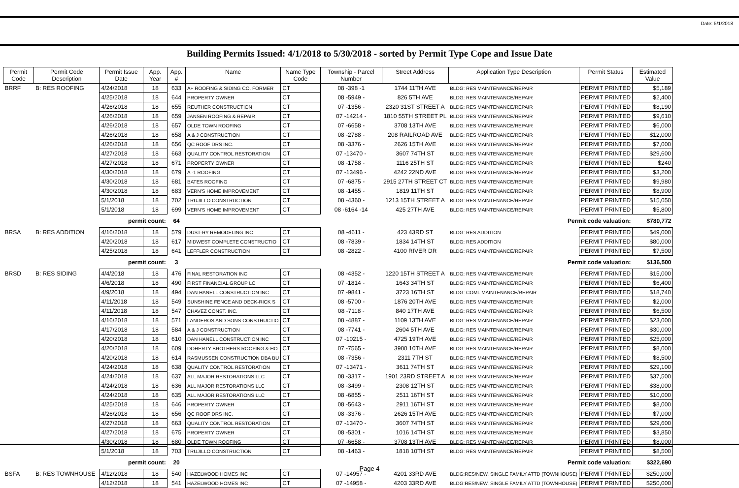Date: 5/1/2018
Building Permits Issued: 4/1/2018 to 5/30/2018 - sorted by Permit Type Cope and Issue Date
| Permit Code | Permit Code Description | Permit Issue Date | App. Year | App. # | Name | Name Type Code | Township - Parcel Number | Street Address | Application Type Description | Permit Status | Estimated Value |
| --- | --- | --- | --- | --- | --- | --- | --- | --- | --- | --- | --- |
| BRRF | B: RES ROOFING | 4/24/2018 | 18 | 633 | A+ ROOFING & SIDING CO. FORMER | CT | 08 -398 -1 | 1744 11TH AVE | BLDG: RES MAINTENANCE/REPAIR | PERMIT PRINTED | $5,189 |
| | | 4/25/2018 | 18 | 644 | PROPERTY OWNER | CT | 08 -5949 - | 826 5TH AVE | BLDG: RES MAINTENANCE/REPAIR | PERMIT PRINTED | $2,400 |
| | | 4/26/2018 | 18 | 655 | REUTHER CONSTRUCTION | CT | 07 -1356 - | 2320 31ST STREET A | BLDG: RES MAINTENANCE/REPAIR | PERMIT PRINTED | $8,190 |
| | | 4/26/2018 | 18 | 659 | JANSEN ROOFING & REPAIR | CT | 07 -14214 - | 1810 55TH STREET PL | BLDG: RES MAINTENANCE/REPAIR | PERMIT PRINTED | $9,610 |
| | | 4/26/2018 | 18 | 657 | OLDE TOWN ROOFING | CT | 07 -6658 - | 3708 13TH AVE | BLDG: RES MAINTENANCE/REPAIR | PERMIT PRINTED | $6,000 |
| | | 4/26/2018 | 18 | 658 | A & J CONSTRUCTION | CT | 08 -2788 - | 208 RAILROAD AVE | BLDG: RES MAINTENANCE/REPAIR | PERMIT PRINTED | $12,000 |
| | | 4/26/2018 | 18 | 656 | QC ROOF DRS INC. | CT | 08 -3376 - | 2626 15TH AVE | BLDG: RES MAINTENANCE/REPAIR | PERMIT PRINTED | $7,000 |
| | | 4/27/2018 | 18 | 663 | QUALITY CONTROL RESTORATION | CT | 07 -13470 - | 3607 74TH ST | BLDG: RES MAINTENANCE/REPAIR | PERMIT PRINTED | $29,600 |
| | | 4/27/2018 | 18 | 671 | PROPERTY OWNER | CT | 08 -1758 - | 1116 25TH ST | BLDG: RES MAINTENANCE/REPAIR | PERMIT PRINTED | $240 |
| | | 4/30/2018 | 18 | 679 | A -1 ROOFING | CT | 07 -13496 - | 4242 22ND AVE | BLDG: RES MAINTENANCE/REPAIR | PERMIT PRINTED | $3,200 |
| | | 4/30/2018 | 18 | 681 | BATES ROOFING | CT | 07 -6875 - | 2915 27TH STREET CT | BLDG: RES MAINTENANCE/REPAIR | PERMIT PRINTED | $9,980 |
| | | 4/30/2018 | 18 | 683 | VERN'S HOME IMPROVEMENT | CT | 08 -1455 - | 1819 11TH ST | BLDG: RES MAINTENANCE/REPAIR | PERMIT PRINTED | $8,900 |
| | | 5/1/2018 | 18 | 702 | TRUJILLO CONSTRUCTION | CT | 08 -4360 - | 1213 15TH STREET A | BLDG: RES MAINTENANCE/REPAIR | PERMIT PRINTED | $15,050 |
| | | 5/1/2018 | 18 | 699 | VERN'S HOME IMPROVEMENT | CT | 08 -6164 -14 | 425 27TH AVE | BLDG: RES MAINTENANCE/REPAIR | PERMIT PRINTED | $5,800 |
| | | permit count: | | 64 | Permit code valuation: | | | | | | $780,772 |
| BRSA | B: RES ADDITION | 4/16/2018 | 18 | 579 | DUST-RY REMODELING INC | CT | 08 -4611 - | 423 43RD ST | BLDG: RES ADDITION | PERMIT PRINTED | $49,000 |
| | | 4/20/2018 | 18 | 617 | MIDWEST COMPLETE CONSTRUCTIO | CT | 08 -7839 - | 1834 14TH ST | BLDG: RES ADDITION | PERMIT PRINTED | $80,000 |
| | | 4/25/2018 | 18 | 641 | LEFFLER CONSTRUCTION | CT | 08 -2822 - | 4100 RIVER DR | BLDG: RES MAINTENANCE/REPAIR | PERMIT PRINTED | $7,500 |
| | | permit count: | | 3 | Permit code valuation: | | | | | | $136,500 |
| BRSD | B: RES SIDING | 4/4/2018 | 18 | 476 | FINAL RESTORATION INC | CT | 08 -4352 - | 1220 15TH STREET A | BLDG: RES MAINTENANCE/REPAIR | PERMIT PRINTED | $15,000 |
| | | 4/6/2018 | 18 | 490 | FIRST FINANCIAL GROUP LC | CT | 07 -1814 - | 1643 34TH ST | BLDG: RES MAINTENANCE/REPAIR | PERMIT PRINTED | $6,400 |
| | | 4/9/2018 | 18 | 494 | DAN HANELL CONSTRUCTION INC | CT | 07 -9841 - | 3723 16TH ST | BLDG: COML MAINTENANCE/REPAIR | PERMIT PRINTED | $18,740 |
| | | 4/11/2018 | 18 | 549 | SUNSHINE FENCE AND DECK-RICK S | CT | 08 -5700 - | 1876 20TH AVE | BLDG: RES MAINTENANCE/REPAIR | PERMIT PRINTED | $2,000 |
| | | 4/11/2018 | 18 | 547 | CHAVEZ CONST. INC. | CT | 08 -7118 - | 840 17TH AVE | BLDG: RES MAINTENANCE/REPAIR | PERMIT PRINTED | $6,500 |
| | | 4/16/2018 | 18 | 571 | LANDEROS AND SONS CONSTRUCTIO | CT | 08 -4887 - | 1109 13TH AVE | BLDG: RES MAINTENANCE/REPAIR | PERMIT PRINTED | $23,000 |
| | | 4/17/2018 | 18 | 584 | A & J CONSTRUCTION | CT | 08 -7741 - | 2604 5TH AVE | BLDG: RES MAINTENANCE/REPAIR | PERMIT PRINTED | $30,000 |
| | | 4/20/2018 | 18 | 610 | DAN HANELL CONSTRUCTION INC | CT | 07 -10215 - | 4725 19TH AVE | BLDG: RES MAINTENANCE/REPAIR | PERMIT PRINTED | $25,000 |
| | | 4/20/2018 | 18 | 609 | DOHERTY BROTHERS ROOFING & HO | CT | 07 -7565 - | 3900 10TH AVE | BLDG: RES MAINTENANCE/REPAIR | PERMIT PRINTED | $8,000 |
| | | 4/20/2018 | 18 | 614 | RASMUSSEN CONSTRUCTION DBA BU | CT | 08 -7356 - | 2311 7TH ST | BLDG: RES MAINTENANCE/REPAIR | PERMIT PRINTED | $8,500 |
| | | 4/24/2018 | 18 | 638 | QUALITY CONTROL RESTORATION | CT | 07 -13471 - | 3611 74TH ST | BLDG: RES MAINTENANCE/REPAIR | PERMIT PRINTED | $29,100 |
| | | 4/24/2018 | 18 | 637 | ALL MAJOR RESTORATIONS LLC | CT | 08 -3317 - | 1901 23RD STREET A | BLDG: RES MAINTENANCE/REPAIR | PERMIT PRINTED | $37,500 |
| | | 4/24/2018 | 18 | 636 | ALL MAJOR RESTORATIONS LLC | CT | 08 -3499 - | 2308 12TH ST | BLDG: RES MAINTENANCE/REPAIR | PERMIT PRINTED | $38,000 |
| | | 4/24/2018 | 18 | 635 | ALL MAJOR RESTORATIONS LLC | CT | 08 -6855 - | 2511 16TH ST | BLDG: RES MAINTENANCE/REPAIR | PERMIT PRINTED | $10,000 |
| | | 4/25/2018 | 18 | 646 | PROPERTY OWNER | CT | 08 -5643 - | 2911 16TH ST | BLDG: RES MAINTENANCE/REPAIR | PERMIT PRINTED | $8,000 |
| | | 4/26/2018 | 18 | 656 | QC ROOF DRS INC. | CT | 08 -3376 - | 2626 15TH AVE | BLDG: RES MAINTENANCE/REPAIR | PERMIT PRINTED | $7,000 |
| | | 4/27/2018 | 18 | 663 | QUALITY CONTROL RESTORATION | CT | 07 -13470 - | 3607 74TH ST | BLDG: RES MAINTENANCE/REPAIR | PERMIT PRINTED | $29,600 |
| | | 4/27/2018 | 18 | 675 | PROPERTY OWNER | CT | 08 -5301 - | 1016 14TH ST | BLDG: RES MAINTENANCE/REPAIR | PERMIT PRINTED | $3,850 |
| | | 4/30/2018 | 18 | 680 | OLDE TOWN ROOFING | CT | 07 -6658 - | 3708 13TH AVE | BLDG: RES MAINTENANCE/REPAIR | PERMIT PRINTED | $8,000 |
| | | 5/1/2018 | 18 | 703 | TRUJILLO CONSTRUCTION | CT | 08 -1463 - | 1818 10TH ST | BLDG: RES MAINTENANCE/REPAIR | PERMIT PRINTED | $8,500 |
| | | permit count: | | 20 | Permit code valuation: | | | | | | $322,690 |
| BSFA | B: RES TOWNHOUSE | 4/12/2018 | 18 | 540 | HAZELWOOD HOMES INC | CT | 07 -14957 - | 4201 33RD AVE | BLDG:RES/NEW, SINGLE FAMILY ATTD (TOWNHOUSE) | PERMIT PRINTED | $250,000 |
| | | 4/12/2018 | 18 | 541 | HAZELWOOD HOMES INC | CT | 07 -14958 - | 4203 33RD AVE | BLDG:RES/NEW, SINGLE FAMILY ATTD (TOWNHOUSE) | PERMIT PRINTED | $250,000 |
Page 4